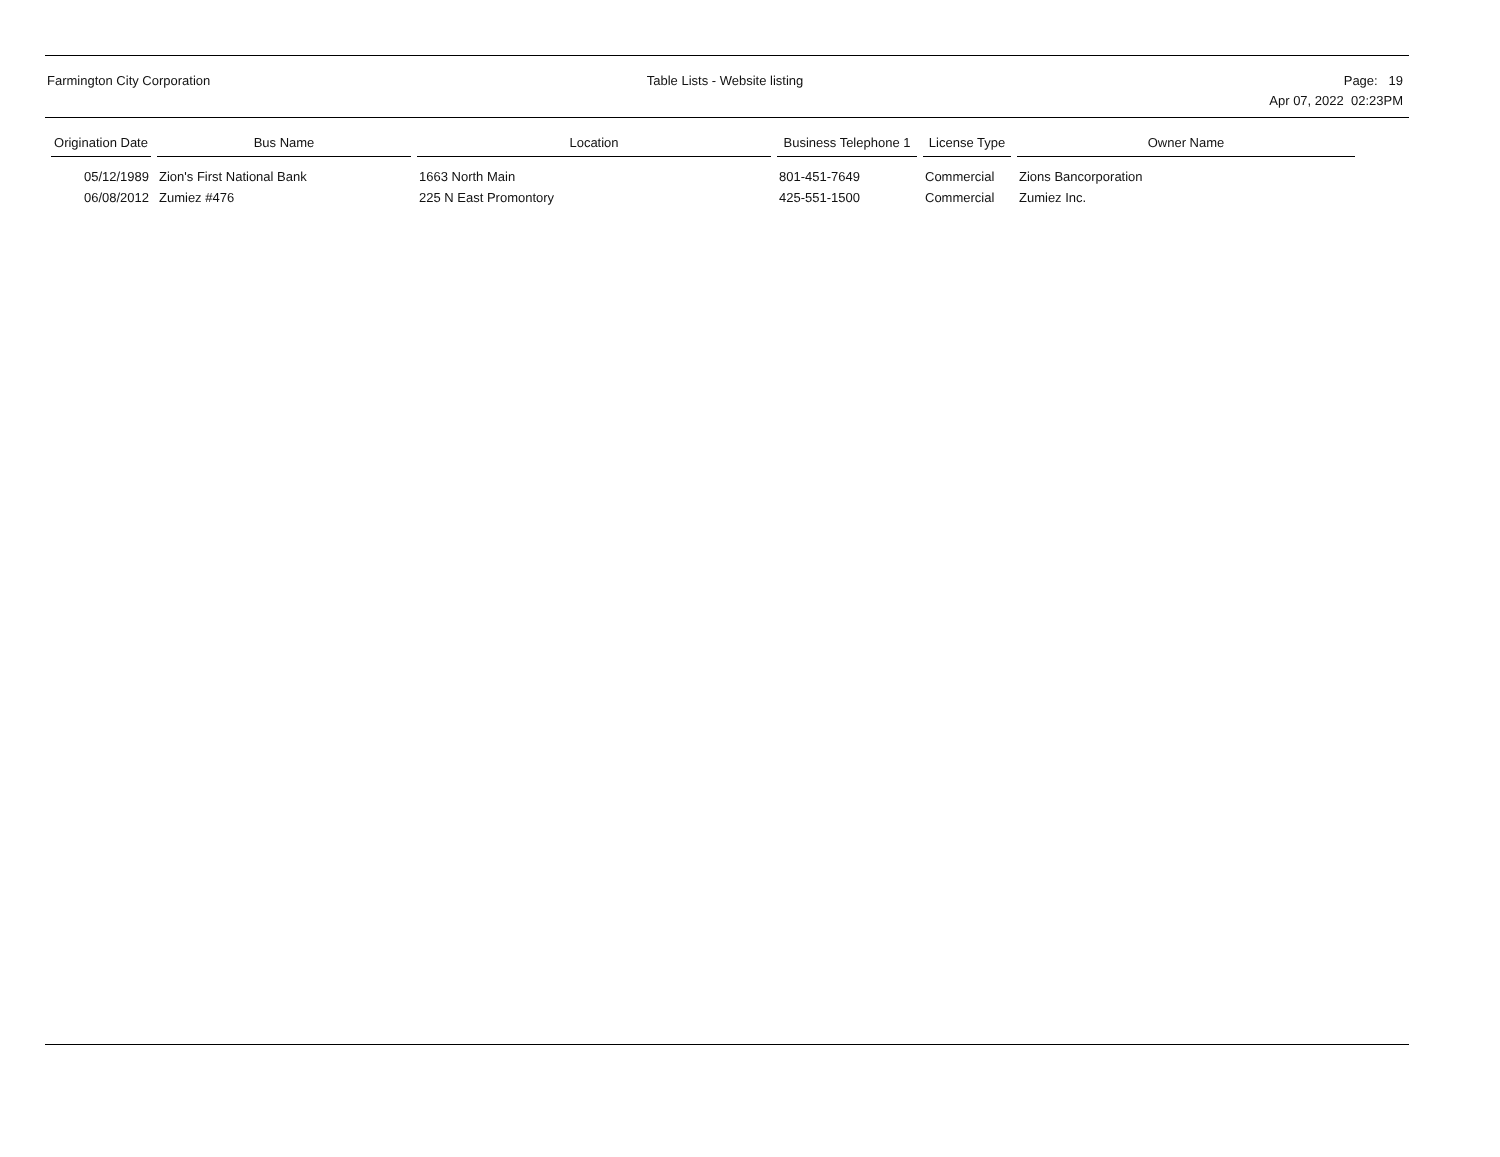Farmington City Corporation Table Lists - Website listing Page: 19
Apr 07, 2022 02:23PM
| Origination Date | Bus Name | Location | Business Telephone 1 | License Type | Owner Name |
| --- | --- | --- | --- | --- | --- |
| 05/12/1989 | Zion's First National Bank | 1663 North Main | 801-451-7649 | Commercial | Zions Bancorporation |
| 06/08/2012 | Zumiez #476 | 225 N East Promontory | 425-551-1500 | Commercial | Zumiez Inc. |